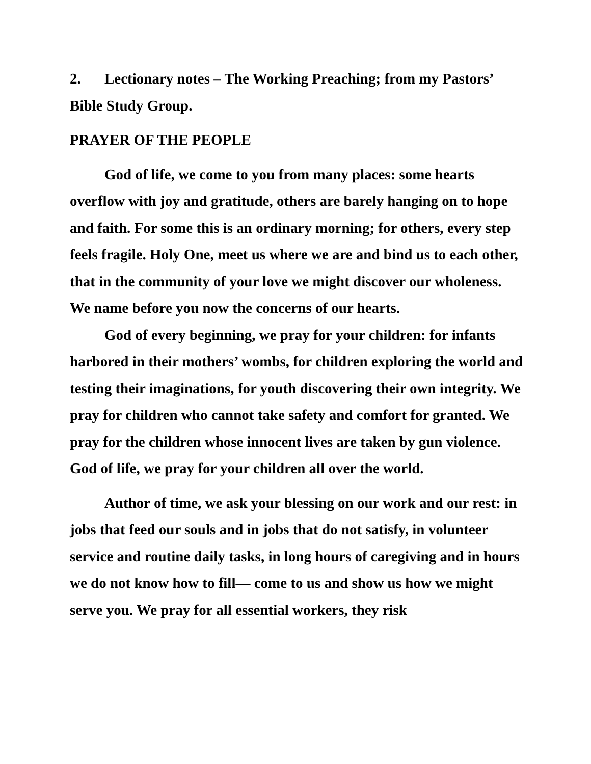2. Lectionary notes – The Working Preaching; from my Pastors’ Bible Study Group.
PRAYER OF THE PEOPLE
God of life, we come to you from many places: some hearts overflow with joy and gratitude, others are barely hanging on to hope and faith. For some this is an ordinary morning; for others, every step feels fragile. Holy One, meet us where we are and bind us to each other, that in the community of your love we might discover our wholeness. We name before you now the concerns of our hearts.
God of every beginning, we pray for your children: for infants harbored in their mothers’ wombs, for children exploring the world and testing their imaginations, for youth discovering their own integrity. We pray for children who cannot take safety and comfort for granted. We pray for the children whose innocent lives are taken by gun violence. God of life, we pray for your children all over the world.
Author of time, we ask your blessing on our work and our rest: in jobs that feed our souls and in jobs that do not satisfy, in volunteer service and routine daily tasks, in long hours of caregiving and in hours we do not know how to fill— come to us and show us how we might serve you. We pray for all essential workers, they risk